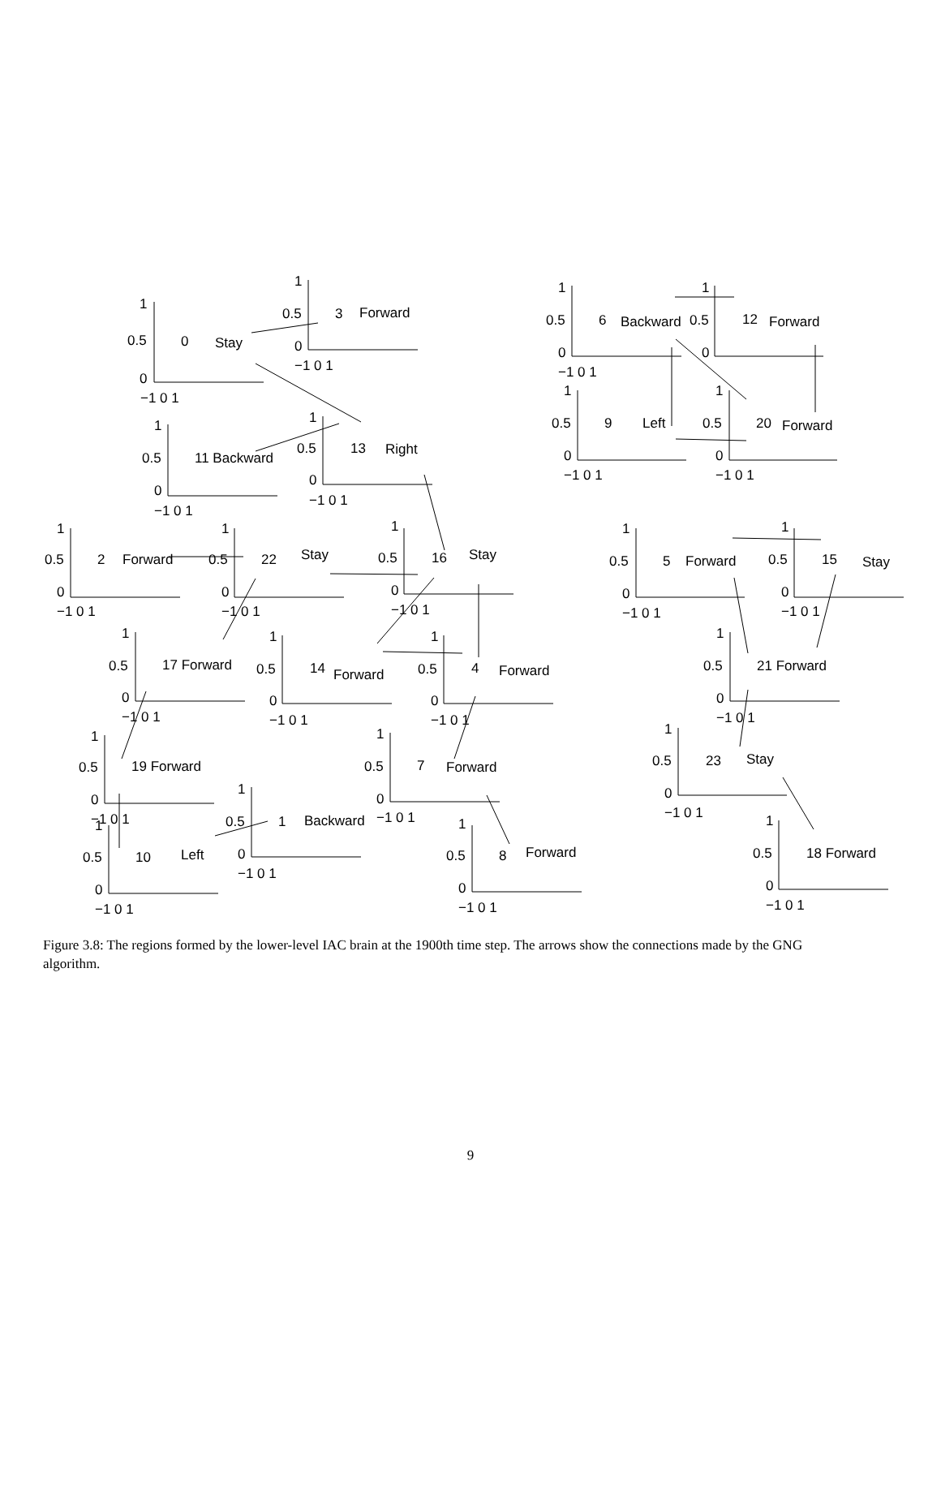1
0.5
0
−1 0 1
0
Stay
1
0.5
0
−1 0 1
3
Forward
1
0.5
0
−1 0 1
6
Backward
1
0.5
0
12
Forward
1
0.5
0
−1 0 1
11 Backward
1
0.5
0
−1 0 1
13
Right
1
0.5
0
−1 0 1
9
Left
1
0.5
0
−1 0 1
20
Forward
1
0.5
0
−1 0 1
2
Forward
1
0.5
0
−1 0 1
22
Stay
1
0.5
0
−1 0 1
16
Stay
1
0.5
0
−1 0 1
5
Forward
1
0.5
0
−1 0 1
15
Stay
1
0.5
0
−1 0 1
17 Forward
1
0.5
0
−1 0 1
14
Forward
1
0.5
0
−1 0 1
4
Forward
1
0.5
0
−1 0 1
21 Forward
1
0.5
0
−1 0 1
19 Forward
1
0.5
0
−1 0 1
7
Forward
1
0.5
0
−1 0 1
23
Stay
1
0.5
0
−1 0 1
1
Backward
1
0.5
0
−1 0 1
10
Left
1
0.5
0
−1 0 1
8
Forward
1
0.5
0
−1 0 1
18 Forward
Figure 3.8: The regions formed by the lower-level IAC brain at the 1900th time step. The arrows show the connections made by the GNG algorithm.
9